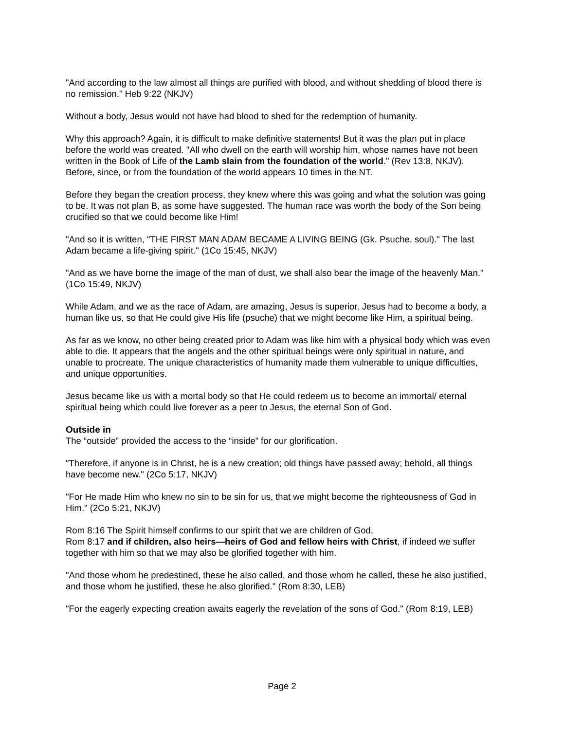"And according to the law almost all things are purified with blood, and without shedding of blood there is no remission." Heb 9:22 (NKJV)
Without a body, Jesus would not have had blood to shed for the redemption of humanity.
Why this approach? Again, it is difficult to make definitive statements! But it was the plan put in place before the world was created. "All who dwell on the earth will worship him, whose names have not been written in the Book of Life of the Lamb slain from the foundation of the world." (Rev 13:8, NKJV). Before, since, or from the foundation of the world appears 10 times in the NT.
Before they began the creation process, they knew where this was going and what the solution was going to be. It was not plan B, as some have suggested. The human race was worth the body of the Son being crucified so that we could become like Him!
"And so it is written, "THE FIRST MAN ADAM BECAME A LIVING BEING (Gk. Psuche, soul)." The last Adam became a life-giving spirit." (1Co 15:45, NKJV)
"And as we have borne the image of the man of dust, we shall also bear the image of the heavenly Man." (1Co 15:49, NKJV)
While Adam, and we as the race of Adam, are amazing, Jesus is superior. Jesus had to become a body, a human like us, so that He could give His life (psuche) that we might become like Him, a spiritual being.
As far as we know, no other being created prior to Adam was like him with a physical body which was even able to die. It appears that the angels and the other spiritual beings were only spiritual in nature, and unable to procreate. The unique characteristics of humanity made them vulnerable to unique difficulties, and unique opportunities.
Jesus became like us with a mortal body so that He could redeem us to become an immortal/ eternal spiritual being which could live forever as a peer to Jesus, the eternal Son of God.
Outside in
The “outside” provided the access to the “inside” for our glorification.
"Therefore, if anyone is in Christ, he is a new creation; old things have passed away; behold, all things have become new." (2Co 5:17, NKJV)
"For He made Him who knew no sin to be sin for us, that we might become the righteousness of God in Him." (2Co 5:21, NKJV)
Rom 8:16 The Spirit himself confirms to our spirit that we are children of God,
Rom 8:17 and if children, also heirs—heirs of God and fellow heirs with Christ, if indeed we suffer together with him so that we may also be glorified together with him.
"And those whom he predestined, these he also called, and those whom he called, these he also justified, and those whom he justified, these he also glorified." (Rom 8:30, LEB)
"For the eagerly expecting creation awaits eagerly the revelation of the sons of God." (Rom 8:19, LEB)
Page 2